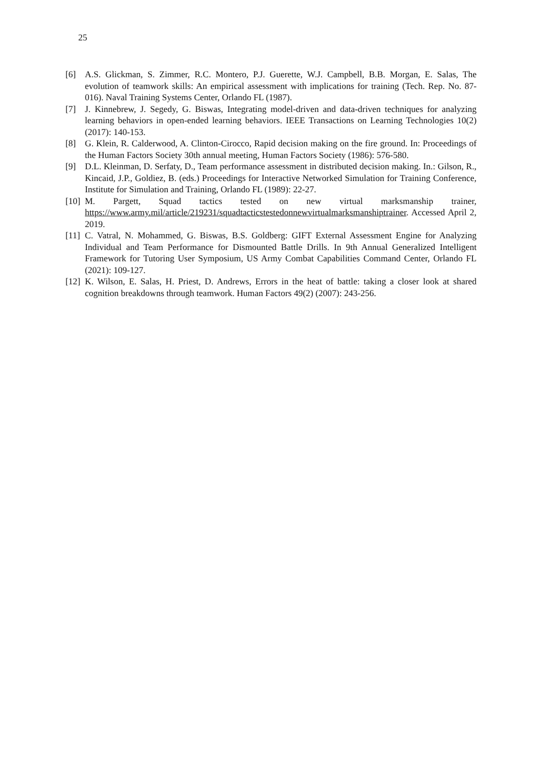25
[6] A.S. Glickman, S. Zimmer, R.C. Montero, P.J. Guerette, W.J. Campbell, B.B. Morgan, E. Salas, The evolution of teamwork skills: An empirical assessment with implications for training (Tech. Rep. No. 87-016). Naval Training Systems Center, Orlando FL (1987).
[7] J. Kinnebrew, J. Segedy, G. Biswas, Integrating model-driven and data-driven techniques for analyzing learning behaviors in open-ended learning behaviors. IEEE Transactions on Learning Technologies 10(2) (2017): 140-153.
[8] G. Klein, R. Calderwood, A. Clinton-Cirocco, Rapid decision making on the fire ground. In: Proceedings of the Human Factors Society 30th annual meeting, Human Factors Society (1986): 576-580.
[9] D.L. Kleinman, D. Serfaty, D., Team performance assessment in distributed decision making. In.: Gilson, R., Kincaid, J.P., Goldiez, B. (eds.) Proceedings for Interactive Networked Simulation for Training Conference, Institute for Simulation and Training, Orlando FL (1989): 22-27.
[10]
M. Pargett, Squad tactics tested on new virtual marksmanship trainer, https://www.army.mil/article/219231/squadtacticstestedonnewvirtualmarksmanshiptrainer. Accessed April 2, 2019.
[11]
C. Vatral, N. Mohammed, G. Biswas, B.S. Goldberg: GIFT External Assessment Engine for Analyzing Individual and Team Performance for Dismounted Battle Drills. In 9th Annual Generalized Intelligent Framework for Tutoring User Symposium, US Army Combat Capabilities Command Center, Orlando FL (2021): 109-127.
[12]
K. Wilson, E. Salas, H. Priest, D. Andrews, Errors in the heat of battle: taking a closer look at shared cognition breakdowns through teamwork. Human Factors 49(2) (2007): 243-256.